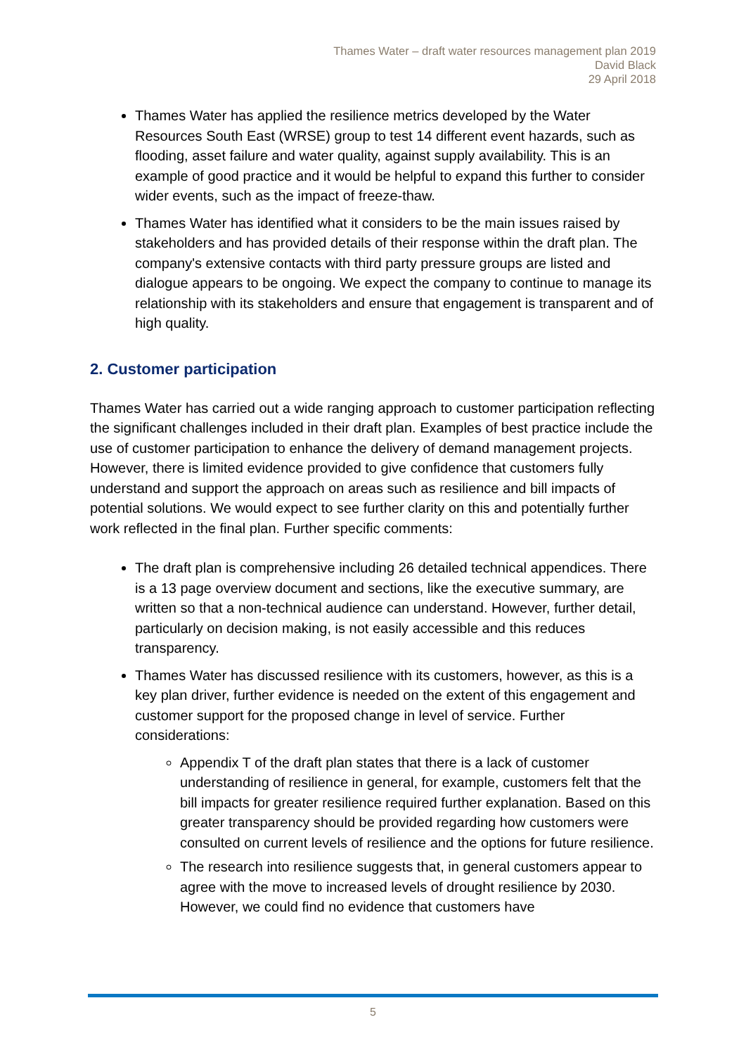Thames Water – draft water resources management plan 2019
David Black
29 April 2018
Thames Water has applied the resilience metrics developed by the Water Resources South East (WRSE) group to test 14 different event hazards, such as flooding, asset failure and water quality, against supply availability. This is an example of good practice and it would be helpful to expand this further to consider wider events, such as the impact of freeze-thaw.
Thames Water has identified what it considers to be the main issues raised by stakeholders and has provided details of their response within the draft plan. The company's extensive contacts with third party pressure groups are listed and dialogue appears to be ongoing. We expect the company to continue to manage its relationship with its stakeholders and ensure that engagement is transparent and of high quality.
2. Customer participation
Thames Water has carried out a wide ranging approach to customer participation reflecting the significant challenges included in their draft plan. Examples of best practice include the use of customer participation to enhance the delivery of demand management projects. However, there is limited evidence provided to give confidence that customers fully understand and support the approach on areas such as resilience and bill impacts of potential solutions. We would expect to see further clarity on this and potentially further work reflected in the final plan. Further specific comments:
The draft plan is comprehensive including 26 detailed technical appendices. There is a 13 page overview document and sections, like the executive summary, are written so that a non-technical audience can understand. However, further detail, particularly on decision making, is not easily accessible and this reduces transparency.
Thames Water has discussed resilience with its customers, however, as this is a key plan driver, further evidence is needed on the extent of this engagement and customer support for the proposed change in level of service. Further considerations:
Appendix T of the draft plan states that there is a lack of customer understanding of resilience in general, for example, customers felt that the bill impacts for greater resilience required further explanation. Based on this greater transparency should be provided regarding how customers were consulted on current levels of resilience and the options for future resilience.
The research into resilience suggests that, in general customers appear to agree with the move to increased levels of drought resilience by 2030. However, we could find no evidence that customers have
5